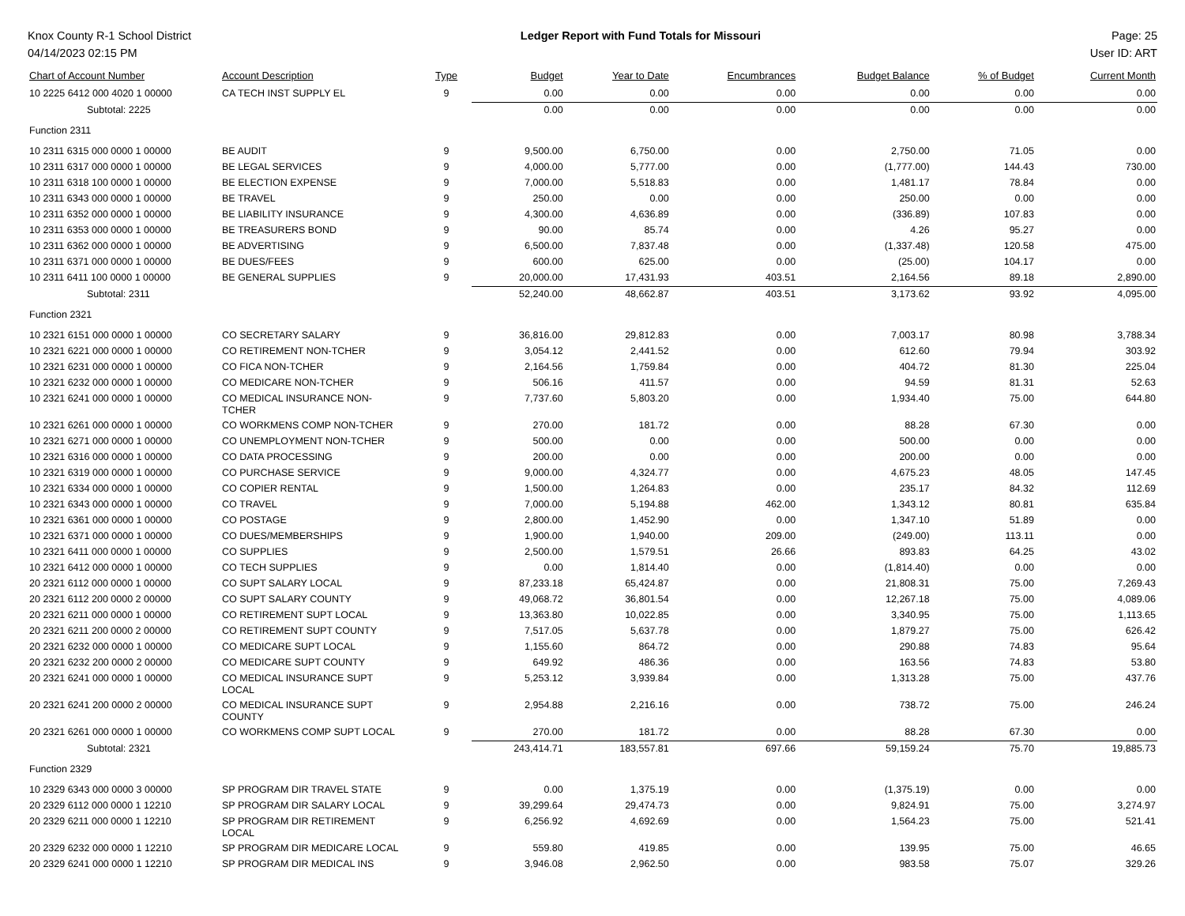Knox County R-1 School District
04/14/2023 02:15 PM
Ledger Report with Fund Totals for Missouri
Page: 25
User ID: ART
| Chart of Account Number | Account Description | Type | Budget | Year to Date | Encumbrances | Budget Balance | % of Budget | Current Month |
| --- | --- | --- | --- | --- | --- | --- | --- | --- |
| 10 2225 6412 000 4020 1 00000 | CA TECH INST SUPPLY EL | 9 | 0.00 | 0.00 | 0.00 | 0.00 | 0.00 | 0.00 |
| Subtotal: 2225 | | | 0.00 | 0.00 | 0.00 | 0.00 | 0.00 | 0.00 |
| Function 2311 | | | | | | | | |
| 10 2311 6315 000 0000 1 00000 | BE AUDIT | 9 | 9,500.00 | 6,750.00 | 0.00 | 2,750.00 | 71.05 | 0.00 |
| 10 2311 6317 000 0000 1 00000 | BE LEGAL SERVICES | 9 | 4,000.00 | 5,777.00 | 0.00 | (1,777.00) | 144.43 | 730.00 |
| 10 2311 6318 100 0000 1 00000 | BE ELECTION EXPENSE | 9 | 7,000.00 | 5,518.83 | 0.00 | 1,481.17 | 78.84 | 0.00 |
| 10 2311 6343 000 0000 1 00000 | BE TRAVEL | 9 | 250.00 | 0.00 | 0.00 | 250.00 | 0.00 | 0.00 |
| 10 2311 6352 000 0000 1 00000 | BE LIABILITY INSURANCE | 9 | 4,300.00 | 4,636.89 | 0.00 | (336.89) | 107.83 | 0.00 |
| 10 2311 6353 000 0000 1 00000 | BE TREASURERS BOND | 9 | 90.00 | 85.74 | 0.00 | 4.26 | 95.27 | 0.00 |
| 10 2311 6362 000 0000 1 00000 | BE ADVERTISING | 9 | 6,500.00 | 7,837.48 | 0.00 | (1,337.48) | 120.58 | 475.00 |
| 10 2311 6371 000 0000 1 00000 | BE DUES/FEES | 9 | 600.00 | 625.00 | 0.00 | (25.00) | 104.17 | 0.00 |
| 10 2311 6411 100 0000 1 00000 | BE GENERAL SUPPLIES | 9 | 20,000.00 | 17,431.93 | 403.51 | 2,164.56 | 89.18 | 2,890.00 |
| Subtotal: 2311 | | | 52,240.00 | 48,662.87 | 403.51 | 3,173.62 | 93.92 | 4,095.00 |
| Function 2321 | | | | | | | | |
| 10 2321 6151 000 0000 1 00000 | CO SECRETARY SALARY | 9 | 36,816.00 | 29,812.83 | 0.00 | 7,003.17 | 80.98 | 3,788.34 |
| 10 2321 6221 000 0000 1 00000 | CO RETIREMENT NON-TCHER | 9 | 3,054.12 | 2,441.52 | 0.00 | 612.60 | 79.94 | 303.92 |
| 10 2321 6231 000 0000 1 00000 | CO FICA NON-TCHER | 9 | 2,164.56 | 1,759.84 | 0.00 | 404.72 | 81.30 | 225.04 |
| 10 2321 6232 000 0000 1 00000 | CO MEDICARE NON-TCHER | 9 | 506.16 | 411.57 | 0.00 | 94.59 | 81.31 | 52.63 |
| 10 2321 6241 000 0000 1 00000 | CO MEDICAL INSURANCE NON- TCHER | 9 | 7,737.60 | 5,803.20 | 0.00 | 1,934.40 | 75.00 | 644.80 |
| 10 2321 6261 000 0000 1 00000 | CO WORKMENS COMP NON-TCHER | 9 | 270.00 | 181.72 | 0.00 | 88.28 | 67.30 | 0.00 |
| 10 2321 6271 000 0000 1 00000 | CO UNEMPLOYMENT NON-TCHER | 9 | 500.00 | 0.00 | 0.00 | 500.00 | 0.00 | 0.00 |
| 10 2321 6316 000 0000 1 00000 | CO DATA PROCESSING | 9 | 200.00 | 0.00 | 0.00 | 200.00 | 0.00 | 0.00 |
| 10 2321 6319 000 0000 1 00000 | CO PURCHASE SERVICE | 9 | 9,000.00 | 4,324.77 | 0.00 | 4,675.23 | 48.05 | 147.45 |
| 10 2321 6334 000 0000 1 00000 | CO COPIER RENTAL | 9 | 1,500.00 | 1,264.83 | 0.00 | 235.17 | 84.32 | 112.69 |
| 10 2321 6343 000 0000 1 00000 | CO TRAVEL | 9 | 7,000.00 | 5,194.88 | 462.00 | 1,343.12 | 80.81 | 635.84 |
| 10 2321 6361 000 0000 1 00000 | CO POSTAGE | 9 | 2,800.00 | 1,452.90 | 0.00 | 1,347.10 | 51.89 | 0.00 |
| 10 2321 6371 000 0000 1 00000 | CO DUES/MEMBERSHIPS | 9 | 1,900.00 | 1,940.00 | 209.00 | (249.00) | 113.11 | 0.00 |
| 10 2321 6411 000 0000 1 00000 | CO SUPPLIES | 9 | 2,500.00 | 1,579.51 | 26.66 | 893.83 | 64.25 | 43.02 |
| 10 2321 6412 000 0000 1 00000 | CO TECH SUPPLIES | 9 | 0.00 | 1,814.40 | 0.00 | (1,814.40) | 0.00 | 0.00 |
| 20 2321 6112 000 0000 1 00000 | CO SUPT SALARY LOCAL | 9 | 87,233.18 | 65,424.87 | 0.00 | 21,808.31 | 75.00 | 7,269.43 |
| 20 2321 6112 200 0000 2 00000 | CO SUPT SALARY COUNTY | 9 | 49,068.72 | 36,801.54 | 0.00 | 12,267.18 | 75.00 | 4,089.06 |
| 20 2321 6211 000 0000 1 00000 | CO RETIREMENT SUPT LOCAL | 9 | 13,363.80 | 10,022.85 | 0.00 | 3,340.95 | 75.00 | 1,113.65 |
| 20 2321 6211 200 0000 2 00000 | CO RETIREMENT SUPT COUNTY | 9 | 7,517.05 | 5,637.78 | 0.00 | 1,879.27 | 75.00 | 626.42 |
| 20 2321 6232 000 0000 1 00000 | CO MEDICARE SUPT LOCAL | 9 | 1,155.60 | 864.72 | 0.00 | 290.88 | 74.83 | 95.64 |
| 20 2321 6232 200 0000 2 00000 | CO MEDICARE SUPT COUNTY | 9 | 649.92 | 486.36 | 0.00 | 163.56 | 74.83 | 53.80 |
| 20 2321 6241 000 0000 1 00000 | CO MEDICAL INSURANCE SUPT LOCAL | 9 | 5,253.12 | 3,939.84 | 0.00 | 1,313.28 | 75.00 | 437.76 |
| 20 2321 6241 200 0000 2 00000 | CO MEDICAL INSURANCE SUPT COUNTY | 9 | 2,954.88 | 2,216.16 | 0.00 | 738.72 | 75.00 | 246.24 |
| 20 2321 6261 000 0000 1 00000 | CO WORKMENS COMP SUPT LOCAL | 9 | 270.00 | 181.72 | 0.00 | 88.28 | 67.30 | 0.00 |
| Subtotal: 2321 | | | 243,414.71 | 183,557.81 | 697.66 | 59,159.24 | 75.70 | 19,885.73 |
| Function 2329 | | | | | | | | |
| 10 2329 6343 000 0000 3 00000 | SP PROGRAM DIR TRAVEL STATE | 9 | 0.00 | 1,375.19 | 0.00 | (1,375.19) | 0.00 | 0.00 |
| 20 2329 6112 000 0000 1 12210 | SP PROGRAM DIR SALARY LOCAL | 9 | 39,299.64 | 29,474.73 | 0.00 | 9,824.91 | 75.00 | 3,274.97 |
| 20 2329 6211 000 0000 1 12210 | SP PROGRAM DIR RETIREMENT LOCAL | 9 | 6,256.92 | 4,692.69 | 0.00 | 1,564.23 | 75.00 | 521.41 |
| 20 2329 6232 000 0000 1 12210 | SP PROGRAM DIR MEDICARE LOCAL | 9 | 559.80 | 419.85 | 0.00 | 139.95 | 75.00 | 46.65 |
| 20 2329 6241 000 0000 1 12210 | SP PROGRAM DIR MEDICAL INS | 9 | 3,946.08 | 2,962.50 | 0.00 | 983.58 | 75.07 | 329.26 |